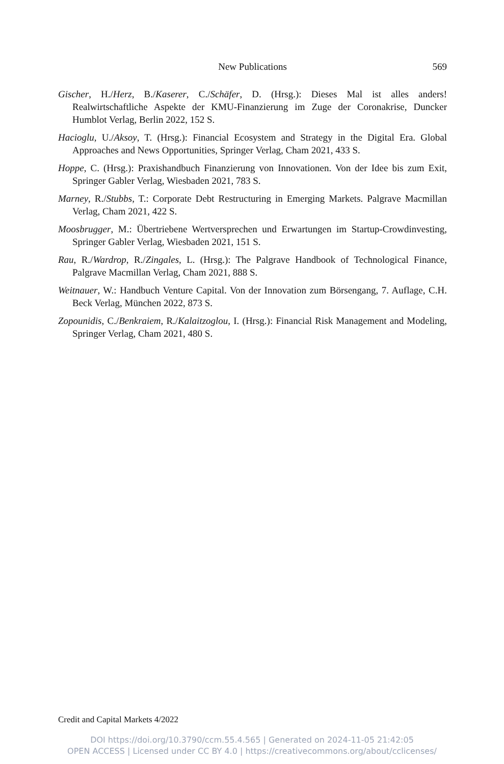New Publications
569
Gischer, H./Herz, B./Kaserer, C./Schäfer, D. (Hrsg.): Dieses Mal ist alles anders! Realwirtschaftliche Aspekte der KMU-Finanzierung im Zuge der Coronakrise, Duncker Humblot Verlag, Berlin 2022, 152 S.
Hacioglu, U./Aksoy, T. (Hrsg.): Financial Ecosystem and Strategy in the Digital Era. Global Approaches and News Opportunities, Springer Verlag, Cham 2021, 433 S.
Hoppe, C. (Hrsg.): Praxishandbuch Finanzierung von Innovationen. Von der Idee bis zum Exit, Springer Gabler Verlag, Wiesbaden 2021, 783 S.
Marney, R./Stubbs, T.: Corporate Debt Restructuring in Emerging Markets. Palgrave Macmillan Verlag, Cham 2021, 422 S.
Moosbrugger, M.: Übertriebene Wertversprechen und Erwartungen im Startup-Crowdinvesting, Springer Gabler Verlag, Wiesbaden 2021, 151 S.
Rau, R./Wardrop, R./Zingales, L. (Hrsg.): The Palgrave Handbook of Technological Finance, Palgrave Macmillan Verlag, Cham 2021, 888 S.
Weitnauer, W.: Handbuch Venture Capital. Von der Innovation zum Börsengang, 7. Auflage, C.H. Beck Verlag, München 2022, 873 S.
Zopounidis, C./Benkraiem, R./Kalaitzoglou, I. (Hrsg.): Financial Risk Management and Modeling, Springer Verlag, Cham 2021, 480 S.
Credit and Capital Markets 4/2022
DOI https://doi.org/10.3790/ccm.55.4.565 | Generated on 2024-11-05 21:42:05
OPEN ACCESS | Licensed under CC BY 4.0 | https://creativecommons.org/about/cclicenses/